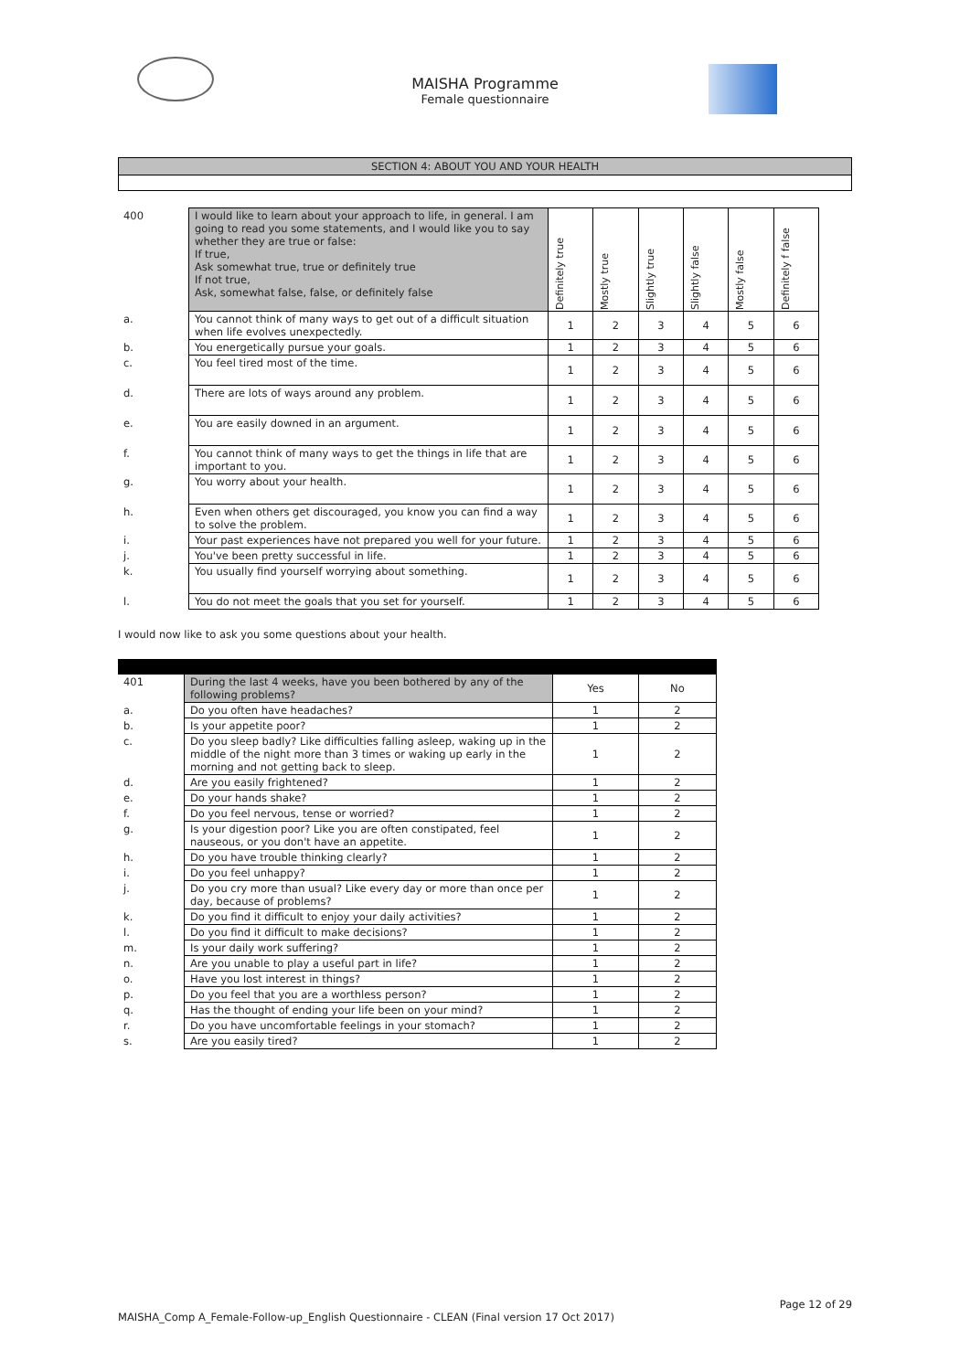MAISHA Programme
Female questionnaire
SECTION 4: ABOUT YOU AND YOUR HEALTH
| 400 | I would like to learn about your approach to life, in general. I am going to read you some statements, and I would like you to say whether they are true or false: If true, Ask somewhat true, true or definitely true If not true, Ask, somewhat false, false, or definitely false | Definitely true | Mostly true | Slightly true | Slightly false | Mostly false | Definitely f false |
| a. | You cannot think of many ways to get out of a difficult situation when life evolves unexpectedly. | 1 | 2 | 3 | 4 | 5 | 6 |
| b. | You energetically pursue your goals. | 1 | 2 | 3 | 4 | 5 | 6 |
| c. | You feel tired most of the time. | 1 | 2 | 3 | 4 | 5 | 6 |
| d. | There are lots of ways around any problem. | 1 | 2 | 3 | 4 | 5 | 6 |
| e. | You are easily downed in an argument. | 1 | 2 | 3 | 4 | 5 | 6 |
| f. | You cannot think of many ways to get the things in life that are important to you. | 1 | 2 | 3 | 4 | 5 | 6 |
| g. | You worry about your health. | 1 | 2 | 3 | 4 | 5 | 6 |
| h. | Even when others get discouraged, you know you can find a way to solve the problem. | 1 | 2 | 3 | 4 | 5 | 6 |
| i. | Your past experiences have not prepared you well for your future. | 1 | 2 | 3 | 4 | 5 | 6 |
| j. | You've been pretty successful in life. | 1 | 2 | 3 | 4 | 5 | 6 |
| k. | You usually find yourself worrying about something. | 1 | 2 | 3 | 4 | 5 | 6 |
| l. | You do not meet the goals that you set for yourself. | 1 | 2 | 3 | 4 | 5 | 6 |
I would now like to ask you some questions about your health.
| 401 | During the last 4 weeks, have you been bothered by any of the following problems? | Yes | No |
| a. | Do you often have headaches? | 1 | 2 |
| b. | Is your appetite poor? | 1 | 2 |
| c. | Do you sleep badly? Like difficulties falling asleep, waking up in the middle of the night more than 3 times or waking up early in the morning and not getting back to sleep. | 1 | 2 |
| d. | Are you easily frightened? | 1 | 2 |
| e. | Do your hands shake? | 1 | 2 |
| f. | Do you feel nervous, tense or worried? | 1 | 2 |
| g. | Is your digestion poor? Like you are often constipated, feel nauseous, or you don't have an appetite. | 1 | 2 |
| h. | Do you have trouble thinking clearly? | 1 | 2 |
| i. | Do you feel unhappy? | 1 | 2 |
| j. | Do you cry more than usual? Like every day or more than once per day, because of problems? | 1 | 2 |
| k. | Do you find it difficult to enjoy your daily activities? | 1 | 2 |
| l. | Do you find it difficult to make decisions? | 1 | 2 |
| m. | Is your daily work suffering? | 1 | 2 |
| n. | Are you unable to play a useful part in life? | 1 | 2 |
| o. | Have you lost interest in things? | 1 | 2 |
| p. | Do you feel that you are a worthless person? | 1 | 2 |
| q. | Has the thought of ending your life been on your mind? | 1 | 2 |
| r. | Do you have uncomfortable feelings in your stomach? | 1 | 2 |
| s. | Are you easily tired? | 1 | 2 |
Page 12 of 29
MAISHA_Comp A_Female-Follow-up_English Questionnaire - CLEAN (Final version 17 Oct 2017)